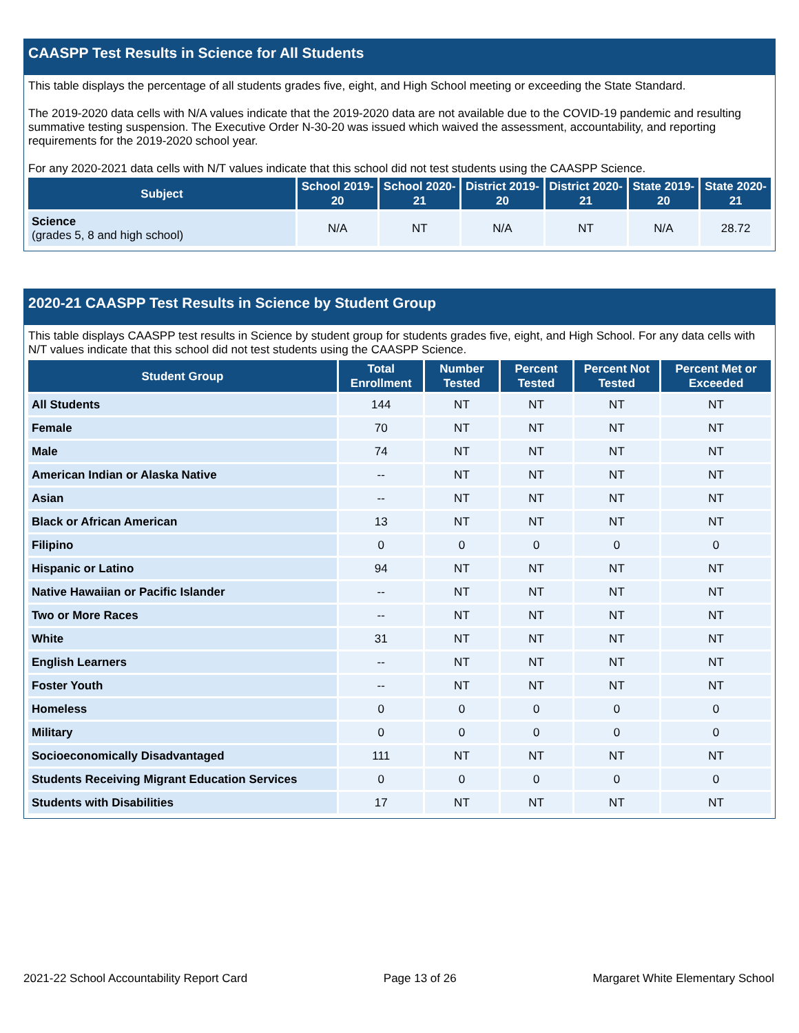CAASPP Test Results in Science for All Students
This table displays the percentage of all students grades five, eight, and High School meeting or exceeding the State Standard.
The 2019-2020 data cells with N/A values indicate that the 2019-2020 data are not available due to the COVID-19 pandemic and resulting summative testing suspension. The Executive Order N-30-20 was issued which waived the assessment, accountability, and reporting requirements for the 2019-2020 school year.
For any 2020-2021 data cells with N/T values indicate that this school did not test students using the CAASPP Science.
| Subject | School 2019-20 | School 2020-21 | District 2019-20 | District 2020-21 | State 2019-20 | State 2020-21 |
| --- | --- | --- | --- | --- | --- | --- |
| Science (grades 5, 8 and high school) | N/A | NT | N/A | NT | N/A | 28.72 |
2020-21 CAASPP Test Results in Science by Student Group
This table displays CAASPP test results in Science by student group for students grades five, eight, and High School. For any data cells with N/T values indicate that this school did not test students using the CAASPP Science.
| Student Group | Total Enrollment | Number Tested | Percent Tested | Percent Not Tested | Percent Met or Exceeded |
| --- | --- | --- | --- | --- | --- |
| All Students | 144 | NT | NT | NT | NT |
| Female | 70 | NT | NT | NT | NT |
| Male | 74 | NT | NT | NT | NT |
| American Indian or Alaska Native | -- | NT | NT | NT | NT |
| Asian | -- | NT | NT | NT | NT |
| Black or African American | 13 | NT | NT | NT | NT |
| Filipino | 0 | 0 | 0 | 0 | 0 |
| Hispanic or Latino | 94 | NT | NT | NT | NT |
| Native Hawaiian or Pacific Islander | -- | NT | NT | NT | NT |
| Two or More Races | -- | NT | NT | NT | NT |
| White | 31 | NT | NT | NT | NT |
| English Learners | -- | NT | NT | NT | NT |
| Foster Youth | -- | NT | NT | NT | NT |
| Homeless | 0 | 0 | 0 | 0 | 0 |
| Military | 0 | 0 | 0 | 0 | 0 |
| Socioeconomically Disadvantaged | 111 | NT | NT | NT | NT |
| Students Receiving Migrant Education Services | 0 | 0 | 0 | 0 | 0 |
| Students with Disabilities | 17 | NT | NT | NT | NT |
2021-22 School Accountability Report Card Page 13 of 26 Margaret White Elementary School